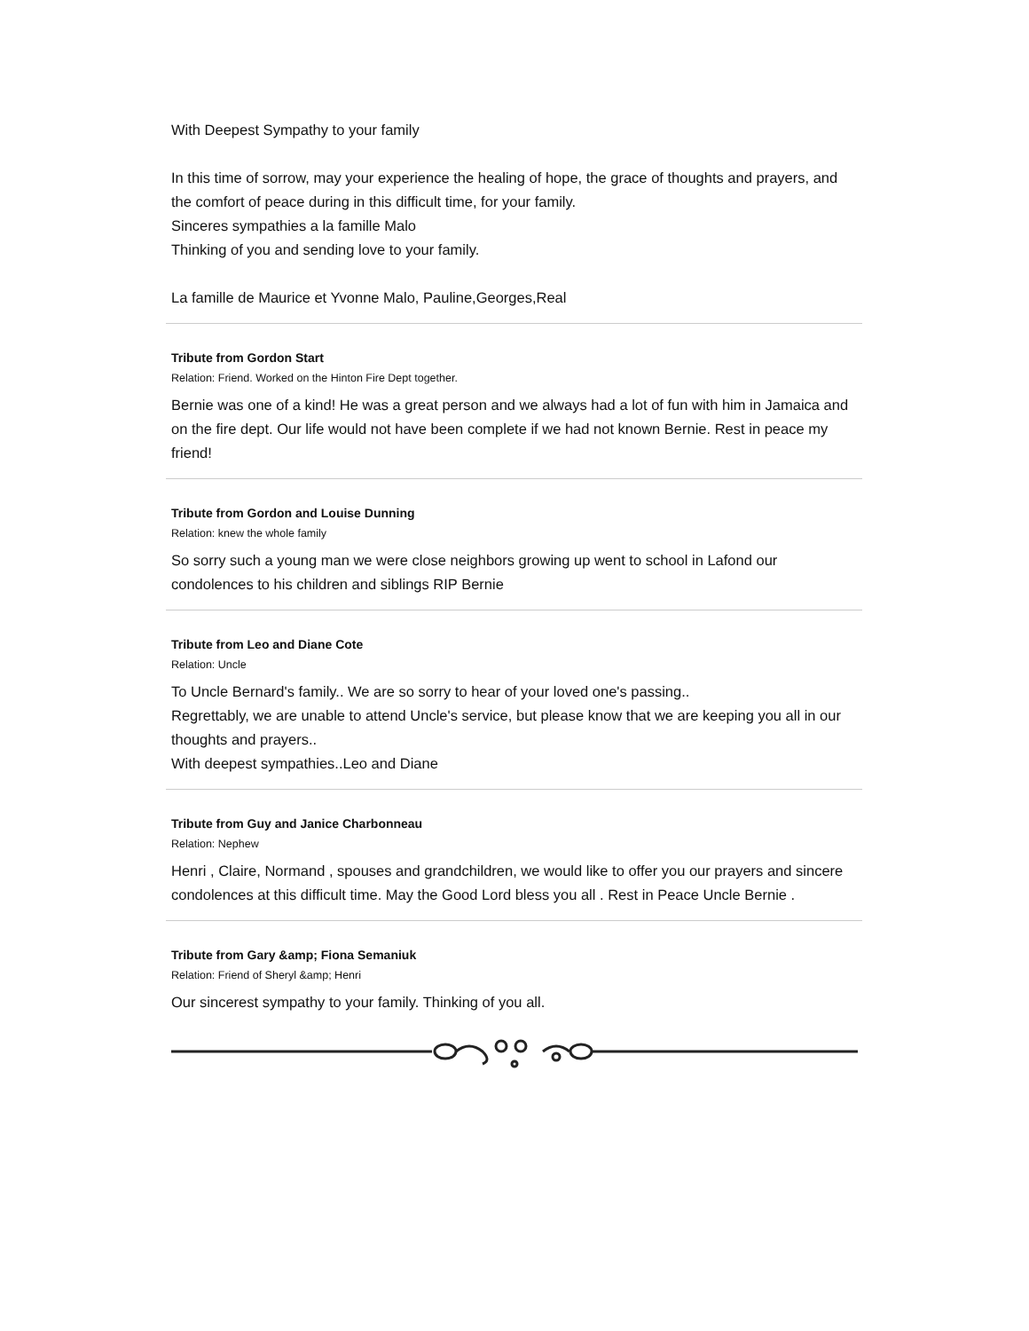With Deepest Sympathy to your family
In this time of sorrow, may your experience the healing of hope, the grace of thoughts and prayers, and the comfort of peace during in this difficult time, for your family.
Sinceres sympathies a la famille Malo
Thinking of you and sending love to your family.
La famille de Maurice et Yvonne Malo, Pauline,Georges,Real
Tribute from Gordon Start
Relation: Friend. Worked on the Hinton Fire Dept together.
Bernie was one of a kind! He was a great person and we always had a lot of fun with him in Jamaica and on the fire dept. Our life would not have been complete if we had not known Bernie. Rest in peace my friend!
Tribute from Gordon and Louise Dunning
Relation: knew the whole family
So sorry such a young man we were close neighbors growing up went to school in Lafond our condolences to his children and siblings RIP Bernie
Tribute from Leo and Diane Cote
Relation: Uncle
To Uncle Bernard's family.. We are so sorry to hear of your loved one's passing..
Regrettably, we are unable to attend Uncle's service, but please know that we are keeping you all in our thoughts and prayers..
With deepest sympathies..Leo and Diane
Tribute from Guy and Janice Charbonneau
Relation: Nephew
Henri , Claire, Normand , spouses and grandchildren, we would like to offer you our prayers and sincere condolences at this difficult time. May the Good Lord bless you all . Rest in Peace Uncle Bernie .
Tribute from Gary &amp; Fiona Semaniuk
Relation: Friend of Sheryl &amp; Henri
Our sincerest sympathy to your family. Thinking of you all.